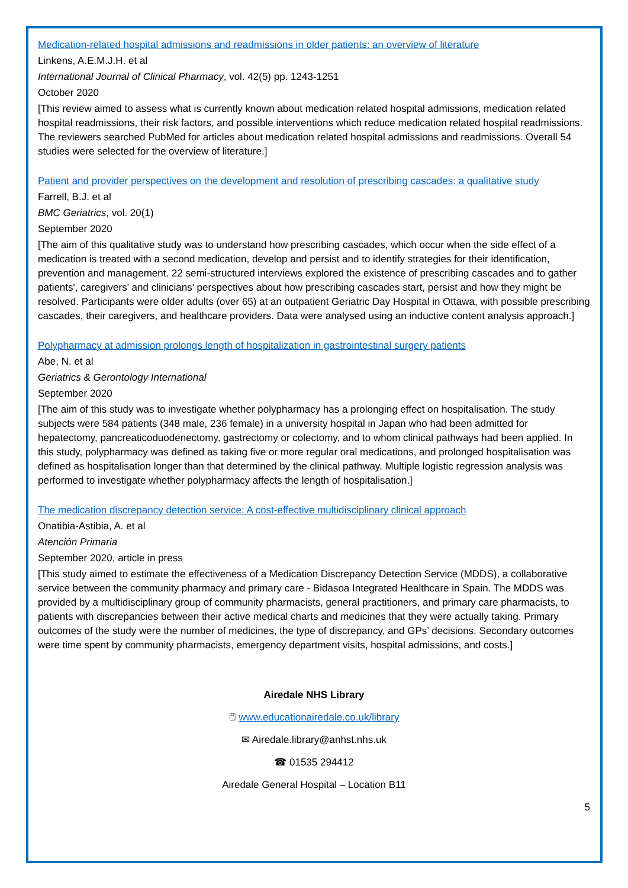Medication-related hospital admissions and readmissions in older patients: an overview of literature
Linkens, A.E.M.J.H. et al
International Journal of Clinical Pharmacy, vol. 42(5) pp. 1243-1251
October 2020
[This review aimed to assess what is currently known about medication related hospital admissions, medication related hospital readmissions, their risk factors, and possible interventions which reduce medication related hospital readmissions. The reviewers searched PubMed for articles about medication related hospital admissions and readmissions. Overall 54 studies were selected for the overview of literature.]
Patient and provider perspectives on the development and resolution of prescribing cascades: a qualitative study
Farrell, B.J. et al
BMC Geriatrics, vol. 20(1)
September 2020
[The aim of this qualitative study was to understand how prescribing cascades, which occur when the side effect of a medication is treated with a second medication, develop and persist and to identify strategies for their identification, prevention and management. 22 semi-structured interviews explored the existence of prescribing cascades and to gather patients', caregivers' and clinicians’ perspectives about how prescribing cascades start, persist and how they might be resolved. Participants were older adults (over 65) at an outpatient Geriatric Day Hospital in Ottawa, with possible prescribing cascades, their caregivers, and healthcare providers. Data were analysed using an inductive content analysis approach.]
Polypharmacy at admission prolongs length of hospitalization in gastrointestinal surgery patients
Abe, N. et al
Geriatrics & Gerontology International
September 2020
[The aim of this study was to investigate whether polypharmacy has a prolonging effect on hospitalisation. The study subjects were 584 patients (348 male, 236 female) in a university hospital in Japan who had been admitted for hepatectomy, pancreaticoduodenectomy, gastrectomy or colectomy, and to whom clinical pathways had been applied. In this study, polypharmacy was defined as taking five or more regular oral medications, and prolonged hospitalisation was defined as hospitalisation longer than that determined by the clinical pathway. Multiple logistic regression analysis was performed to investigate whether polypharmacy affects the length of hospitalisation.]
The medication discrepancy detection service: A cost-effective multidisciplinary clinical approach
Onatibia-Astibia, A. et al
Atención Primaria
September 2020, article in press
[This study aimed to estimate the effectiveness of a Medication Discrepancy Detection Service (MDDS), a collaborative service between the community pharmacy and primary care - Bidasoa Integrated Healthcare in Spain. The MDDS was provided by a multidisciplinary group of community pharmacists, general practitioners, and primary care pharmacists, to patients with discrepancies between their active medical charts and medicines that they were actually taking. Primary outcomes of the study were the number of medicines, the type of discrepancy, and GPs’ decisions. Secondary outcomes were time spent by community pharmacists, emergency department visits, hospital admissions, and costs.]
Airedale NHS Library
🖱 www.educationairedale.co.uk/library
✉ Airedale.library@anhst.nhs.uk
☎ 01535 294412
Airedale General Hospital – Location B11
5